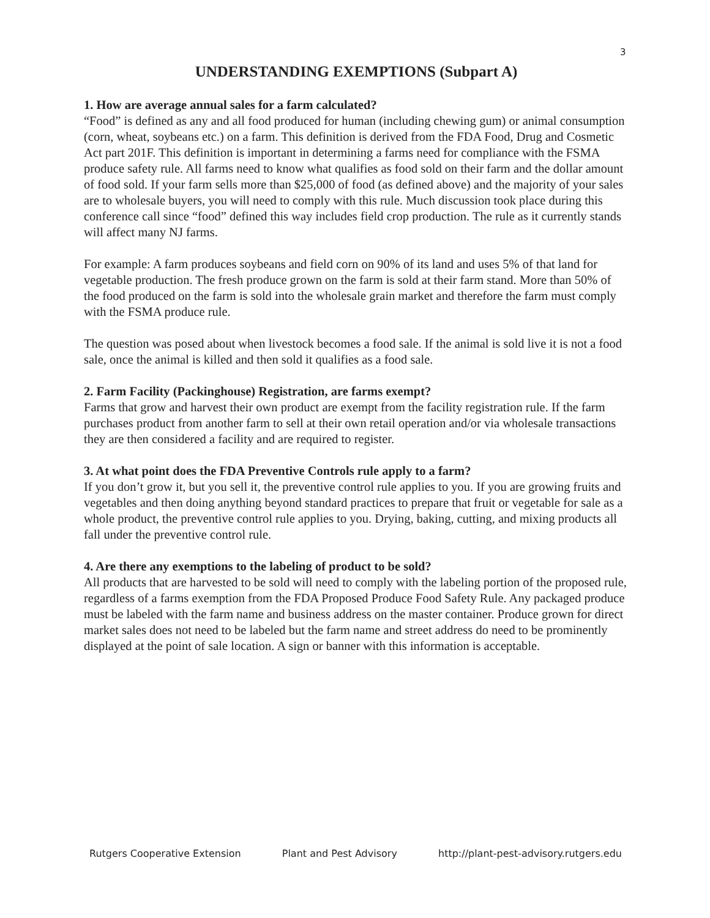3
UNDERSTANDING EXEMPTIONS (Subpart A)
1. How are average annual sales for a farm calculated?
“Food” is defined as any and all food produced for human (including chewing gum) or animal consumption (corn, wheat, soybeans etc.) on a farm. This definition is derived from the FDA Food, Drug and Cosmetic Act part 201F. This definition is important in determining a farms need for compliance with the FSMA produce safety rule. All farms need to know what qualifies as food sold on their farm and the dollar amount of food sold. If your farm sells more than $25,000 of food (as defined above) and the majority of your sales are to wholesale buyers, you will need to comply with this rule. Much discussion took place during this conference call since “food” defined this way includes field crop production. The rule as it currently stands will affect many NJ farms.
For example: A farm produces soybeans and field corn on 90% of its land and uses 5% of that land for vegetable production. The fresh produce grown on the farm is sold at their farm stand. More than 50% of the food produced on the farm is sold into the wholesale grain market and therefore the farm must comply with the FSMA produce rule.
The question was posed about when livestock becomes a food sale. If the animal is sold live it is not a food sale, once the animal is killed and then sold it qualifies as a food sale.
2. Farm Facility (Packinghouse) Registration, are farms exempt?
Farms that grow and harvest their own product are exempt from the facility registration rule. If the farm purchases product from another farm to sell at their own retail operation and/or via wholesale transactions they are then considered a facility and are required to register.
3. At what point does the FDA Preventive Controls rule apply to a farm?
If you don’t grow it, but you sell it, the preventive control rule applies to you. If you are growing fruits and vegetables and then doing anything beyond standard practices to prepare that fruit or vegetable for sale as a whole product, the preventive control rule applies to you. Drying, baking, cutting, and mixing products all fall under the preventive control rule.
4. Are there any exemptions to the labeling of product to be sold?
All products that are harvested to be sold will need to comply with the labeling portion of the proposed rule, regardless of a farms exemption from the FDA Proposed Produce Food Safety Rule. Any packaged produce must be labeled with the farm name and business address on the master container. Produce grown for direct market sales does not need to be labeled but the farm name and street address do need to be prominently displayed at the point of sale location. A sign or banner with this information is acceptable.
Rutgers Cooperative Extension Plant and Pest Advisory http://plant-pest-advisory.rutgers.edu